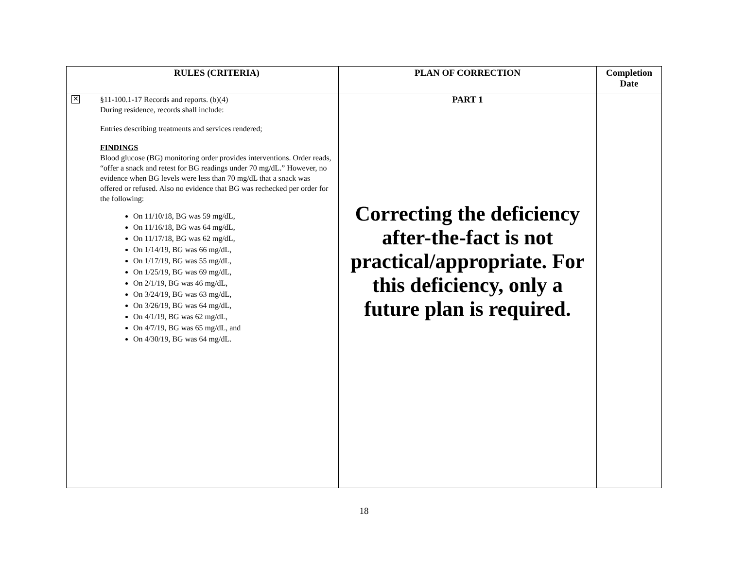| | RULES (CRITERIA) | PLAN OF CORRECTION | Completion Date |
| --- | --- | --- | --- |
| ✕ | §11-100.1-17 Records and reports. (b)(4) During residence, records shall include: Entries describing treatments and services rendered; FINDINGS Blood glucose (BG) monitoring order provides interventions. Order reads, “offer a snack and retest for BG readings under 70 mg/dL.” However, no evidence when BG levels were less than 70 mg/dL that a snack was offered or refused. Also no evidence that BG was rechecked per order for the following: On 11/10/18, BG was 59 mg/dL, On 11/16/18, BG was 64 mg/dL, On 11/17/18, BG was 62 mg/dL, On 1/14/19, BG was 66 mg/dL, On 1/17/19, BG was 55 mg/dL, On 1/25/19, BG was 69 mg/dL, On 2/1/19, BG was 46 mg/dL, On 3/24/19, BG was 63 mg/dL, On 3/26/19, BG was 64 mg/dL, On 4/1/19, BG was 62 mg/dL, On 4/7/19, BG was 65 mg/dL, and On 4/30/19, BG was 64 mg/dL. | PART 1 Correcting the deficiency after-the-fact is not practical/appropriate. For this deficiency, only a future plan is required. | |
18